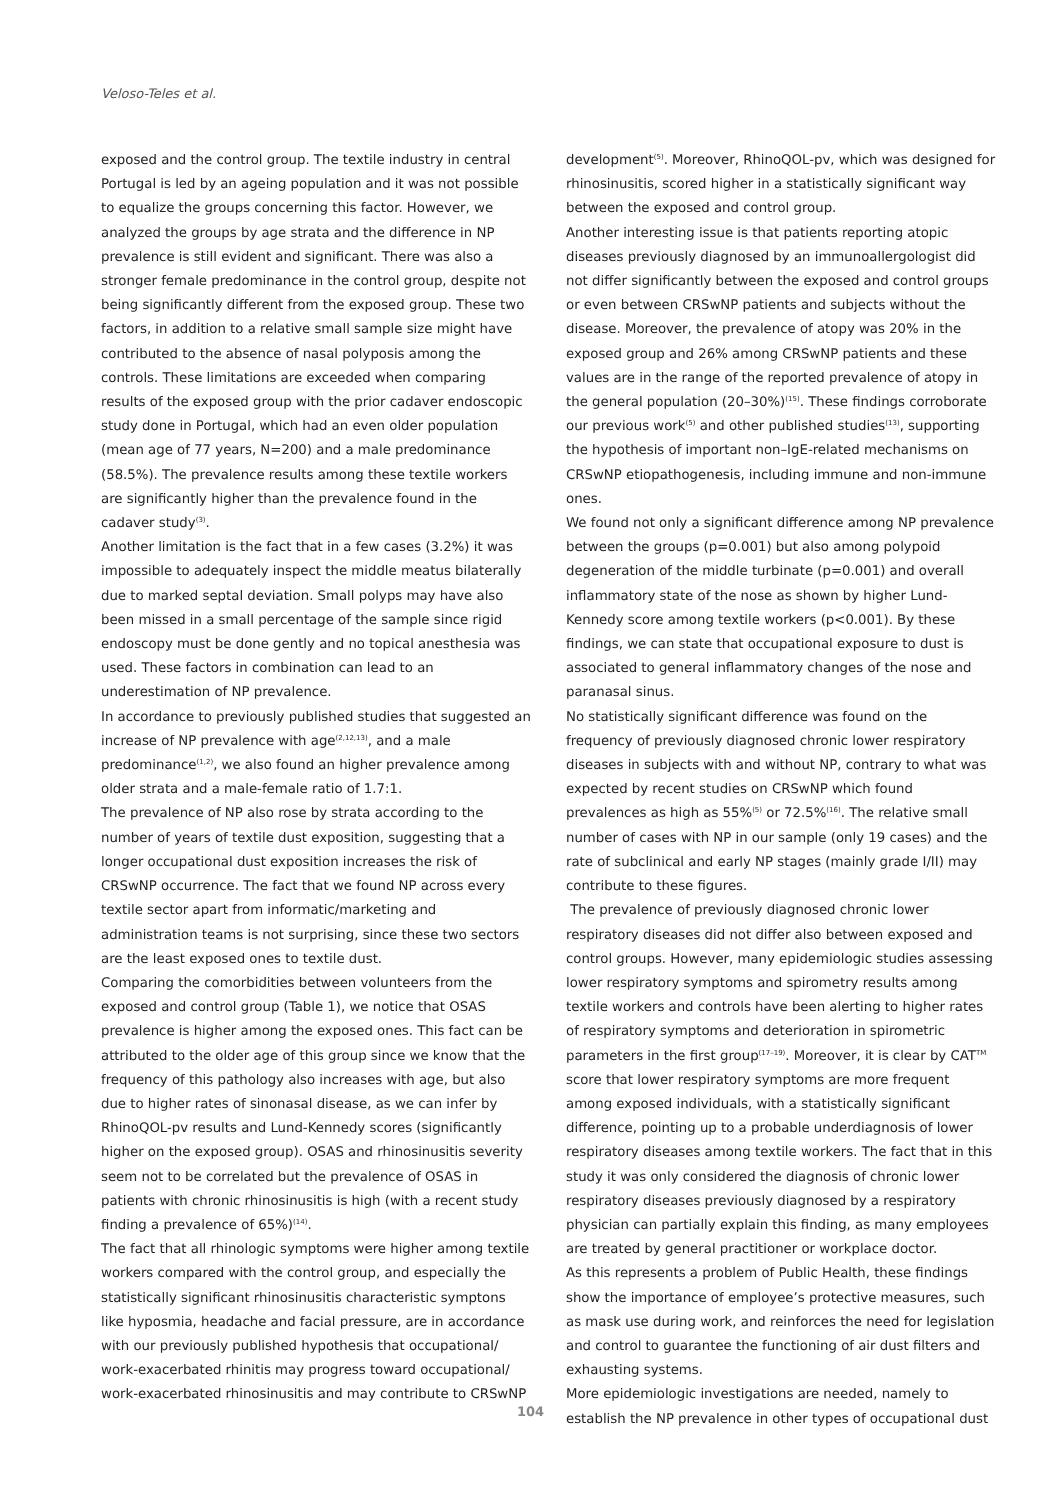Veloso-Teles et al.
exposed and the control group. The textile industry in central Portugal is led by an ageing population and it was not possible to equalize the groups concerning this factor. However, we analyzed the groups by age strata and the difference in NP prevalence is still evident and significant. There was also a stronger female predominance in the control group, despite not being significantly different from the exposed group. These two factors, in addition to a relative small sample size might have contributed to the absence of nasal polyposis among the controls. These limitations are exceeded when comparing results of the exposed group with the prior cadaver endoscopic study done in Portugal, which had an even older population (mean age of 77 years, N=200) and a male predominance (58.5%). The prevalence results among these textile workers are significantly higher than the prevalence found in the cadaver study<sup>(3)</sup>.
Another limitation is the fact that in a few cases (3.2%) it was impossible to adequately inspect the middle meatus bilaterally due to marked septal deviation. Small polyps may have also been missed in a small percentage of the sample since rigid endoscopy must be done gently and no topical anesthesia was used. These factors in combination can lead to an underestimation of NP prevalence.
In accordance to previously published studies that suggested an increase of NP prevalence with age<sup>(2,12,13)</sup>, and a male predominance<sup>(1,2)</sup>, we also found an higher prevalence among older strata and a male-female ratio of 1.7:1.
The prevalence of NP also rose by strata according to the number of years of textile dust exposition, suggesting that a longer occupational dust exposition increases the risk of CRSwNP occurrence. The fact that we found NP across every textile sector apart from informatic/marketing and administration teams is not surprising, since these two sectors are the least exposed ones to textile dust.
Comparing the comorbidities between volunteers from the exposed and control group (Table 1), we notice that OSAS prevalence is higher among the exposed ones. This fact can be attributed to the older age of this group since we know that the frequency of this pathology also increases with age, but also due to higher rates of sinonasal disease, as we can infer by RhinoQOL-pv results and Lund-Kennedy scores (significantly higher on the exposed group). OSAS and rhinosinusitis severity seem not to be correlated but the prevalence of OSAS in patients with chronic rhinosinusitis is high (with a recent study finding a prevalence of 65%)<sup>(14)</sup>.
The fact that all rhinologic symptoms were higher among textile workers compared with the control group, and especially the statistically significant rhinosinusitis characteristic symptons like hyposmia, headache and facial pressure, are in accordance with our previously published hypothesis that occupational/ work-exacerbated rhinitis may progress toward occupational/ work-exacerbated rhinosinusitis and may contribute to CRSwNP
development<sup>(5)</sup>. Moreover, RhinoQOL-pv, which was designed for rhinosinusitis, scored higher in a statistically significant way between the exposed and control group.
Another interesting issue is that patients reporting atopic diseases previously diagnosed by an immunoallergologist did not differ significantly between the exposed and control groups or even between CRSwNP patients and subjects without the disease. Moreover, the prevalence of atopy was 20% in the exposed group and 26% among CRSwNP patients and these values are in the range of the reported prevalence of atopy in the general population (20–30%)<sup>(15)</sup>. These findings corroborate our previous work<sup>(5)</sup> and other published studies<sup>(13)</sup>, supporting the hypothesis of important non–IgE-related mechanisms on CRSwNP etiopathogenesis, including immune and non-immune ones.
We found not only a significant difference among NP prevalence between the groups (p=0.001) but also among polypoid degeneration of the middle turbinate (p=0.001) and overall inflammatory state of the nose as shown by higher Lund-Kennedy score among textile workers (p<0.001). By these findings, we can state that occupational exposure to dust is associated to general inflammatory changes of the nose and paranasal sinus.
No statistically significant difference was found on the frequency of previously diagnosed chronic lower respiratory diseases in subjects with and without NP, contrary to what was expected by recent studies on CRSwNP which found prevalences as high as 55%<sup>(5)</sup> or 72.5%<sup>(16)</sup>. The relative small number of cases with NP in our sample (only 19 cases) and the rate of subclinical and early NP stages (mainly grade I/II) may contribute to these figures.
The prevalence of previously diagnosed chronic lower respiratory diseases did not differ also between exposed and control groups. However, many epidemiologic studies assessing lower respiratory symptoms and spirometry results among textile workers and controls have been alerting to higher rates of respiratory symptoms and deterioration in spirometric parameters in the first group<sup>(17–19)</sup>. Moreover, it is clear by CAT<sup>TM</sup> score that lower respiratory symptoms are more frequent among exposed individuals, with a statistically significant difference, pointing up to a probable underdiagnosis of lower respiratory diseases among textile workers. The fact that in this study it was only considered the diagnosis of chronic lower respiratory diseases previously diagnosed by a respiratory physician can partially explain this finding, as many employees are treated by general practitioner or workplace doctor.
As this represents a problem of Public Health, these findings show the importance of employee’s protective measures, such as mask use during work, and reinforces the need for legislation and control to guarantee the functioning of air dust filters and exhausting systems.
More epidemiologic investigations are needed, namely to establish the NP prevalence in other types of occupational dust
104